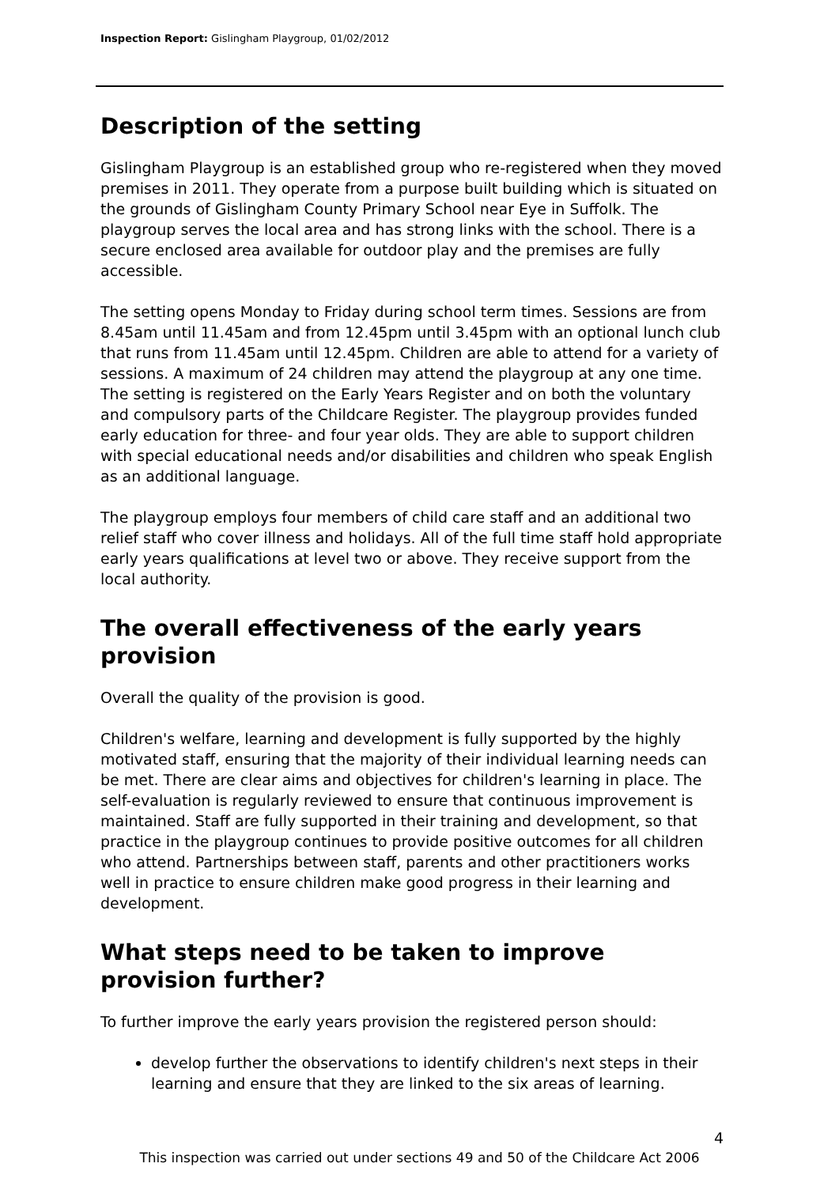Inspection Report: Gislingham Playgroup, 01/02/2012
Description of the setting
Gislingham Playgroup is an established group who re-registered when they moved premises in 2011. They operate from a purpose built building which is situated on the grounds of Gislingham County Primary School near Eye in Suffolk. The playgroup serves the local area and has strong links with the school. There is a secure enclosed area available for outdoor play and the premises are fully accessible.
The setting opens Monday to Friday during school term times. Sessions are from 8.45am until 11.45am and from 12.45pm until 3.45pm with an optional lunch club that runs from 11.45am until 12.45pm. Children are able to attend for a variety of sessions. A maximum of 24 children may attend the playgroup at any one time. The setting is registered on the Early Years Register and on both the voluntary and compulsory parts of the Childcare Register. The playgroup provides funded early education for three- and four year olds. They are able to support children with special educational needs and/or disabilities and children who speak English as an additional language.
The playgroup employs four members of child care staff and an additional two relief staff who cover illness and holidays. All of the full time staff hold appropriate early years qualifications at level two or above. They receive support from the local authority.
The overall effectiveness of the early years provision
Overall the quality of the provision is good.
Children's welfare, learning and development is fully supported by the highly motivated staff, ensuring that the majority of their individual learning needs can be met. There are clear aims and objectives for children's learning in place. The self-evaluation is regularly reviewed to ensure that continuous improvement is maintained. Staff are fully supported in their training and development, so that practice in the playgroup continues to provide positive outcomes for all children who attend. Partnerships between staff, parents and other practitioners works well in practice to ensure children make good progress in their learning and development.
What steps need to be taken to improve provision further?
To further improve the early years provision the registered person should:
develop further the observations to identify children's next steps in their learning and ensure that they are linked to the six areas of learning.
4
This inspection was carried out under sections 49 and 50 of the Childcare Act 2006